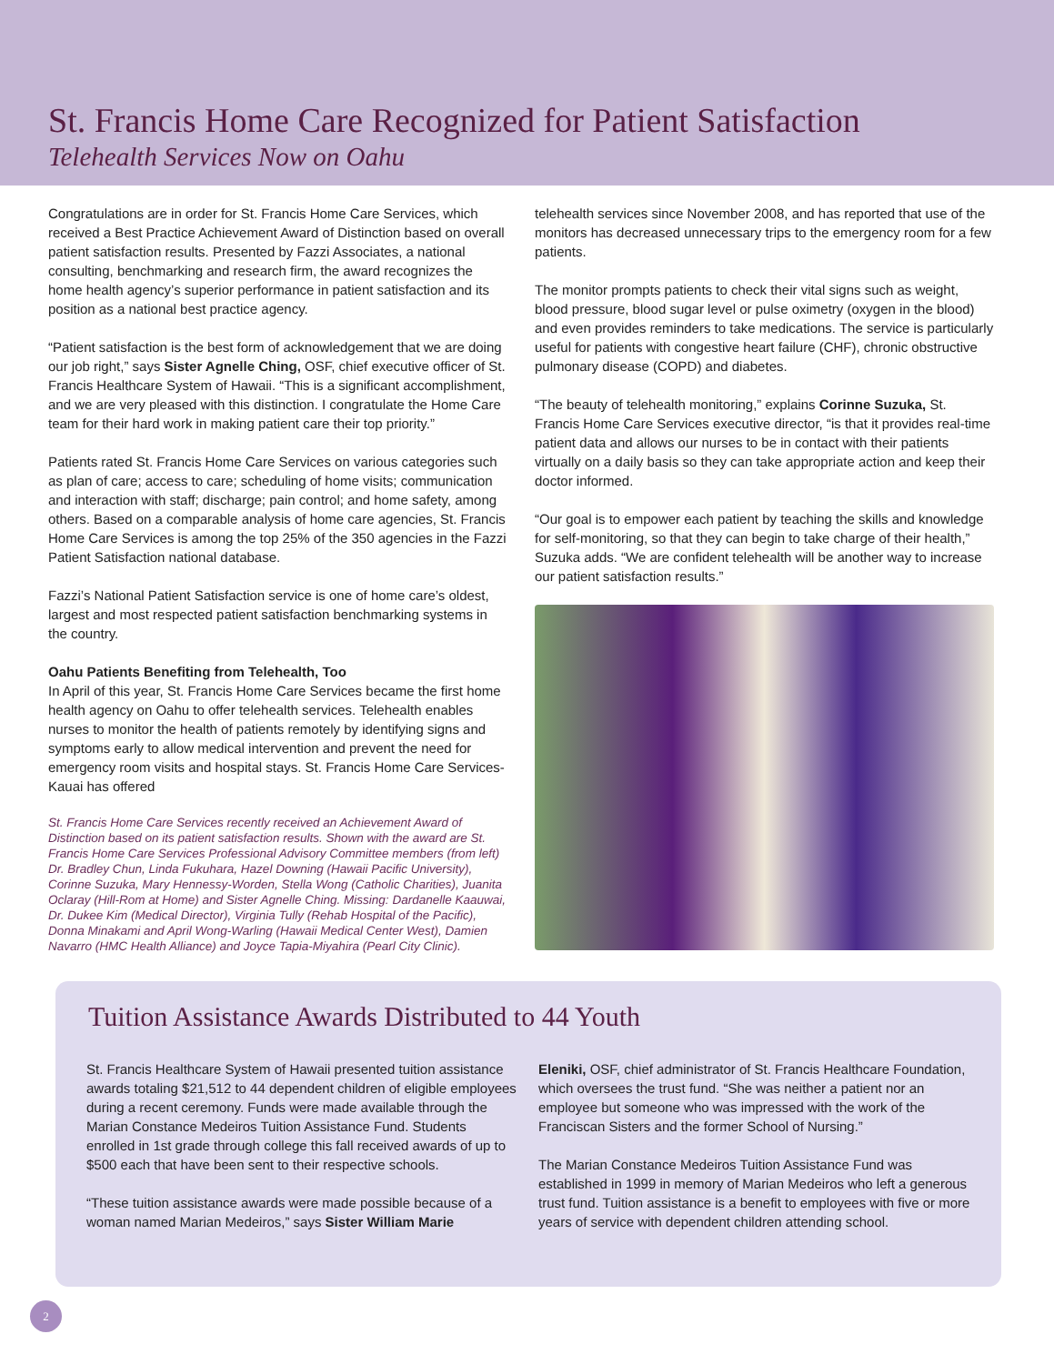St. Francis Home Care Recognized for Patient Satisfaction
Telehealth Services Now on Oahu
Congratulations are in order for St. Francis Home Care Services, which received a Best Practice Achievement Award of Distinction based on overall patient satisfaction results. Presented by Fazzi Associates, a national consulting, benchmarking and research firm, the award recognizes the home health agency’s superior performance in patient satisfaction and its position as a national best practice agency.
“Patient satisfaction is the best form of acknowledgement that we are doing our job right,” says Sister Agnelle Ching, OSF, chief executive officer of St. Francis Healthcare System of Hawaii. “This is a significant accomplishment, and we are very pleased with this distinction. I congratulate the Home Care team for their hard work in making patient care their top priority.”
Patients rated St. Francis Home Care Services on various categories such as plan of care; access to care; scheduling of home visits; communication and interaction with staff; discharge; pain control; and home safety, among others. Based on a comparable analysis of home care agencies, St. Francis Home Care Services is among the top 25% of the 350 agencies in the Fazzi Patient Satisfaction national database.
Fazzi’s National Patient Satisfaction service is one of home care’s oldest, largest and most respected patient satisfaction benchmarking systems in the country.
Oahu Patients Benefiting from Telehealth, Too
In April of this year, St. Francis Home Care Services became the first home health agency on Oahu to offer telehealth services. Telehealth enables nurses to monitor the health of patients remotely by identifying signs and symptoms early to allow medical intervention and prevent the need for emergency room visits and hospital stays. St. Francis Home Care Services-Kauai has offered
St. Francis Home Care Services recently received an Achievement Award of Distinction based on its patient satisfaction results. Shown with the award are St. Francis Home Care Services Professional Advisory Committee members (from left) Dr. Bradley Chun, Linda Fukuhara, Hazel Downing (Hawaii Pacific University), Corinne Suzuka, Mary Hennessy-Worden, Stella Wong (Catholic Charities), Juanita Oclaray (Hill-Rom at Home) and Sister Agnelle Ching. Missing: Dardanelle Kaauwai, Dr. Dukee Kim (Medical Director), Virginia Tully (Rehab Hospital of the Pacific), Donna Minakami and April Wong-Warling (Hawaii Medical Center West), Damien Navarro (HMC Health Alliance) and Joyce Tapia-Miyahira (Pearl City Clinic).
telehealth services since November 2008, and has reported that use of the monitors has decreased unnecessary trips to the emergency room for a few patients.
The monitor prompts patients to check their vital signs such as weight, blood pressure, blood sugar level or pulse oximetry (oxygen in the blood) and even provides reminders to take medications. The service is particularly useful for patients with congestive heart failure (CHF), chronic obstructive pulmonary disease (COPD) and diabetes.
“The beauty of telehealth monitoring,” explains Corinne Suzuka, St. Francis Home Care Services executive director, “is that it provides real-time patient data and allows our nurses to be in contact with their patients virtually on a daily basis so they can take appropriate action and keep their doctor informed.
“Our goal is to empower each patient by teaching the skills and knowledge for self-monitoring, so that they can begin to take charge of their health,” Suzuka adds. “We are confident telehealth will be another way to increase our patient satisfaction results.”
Tuition Assistance Awards Distributed to 44 Youth
St. Francis Healthcare System of Hawaii presented tuition assistance awards totaling $21,512 to 44 dependent children of eligible employees during a recent ceremony. Funds were made available through the Marian Constance Medeiros Tuition Assistance Fund. Students enrolled in 1st grade through college this fall received awards of up to $500 each that have been sent to their respective schools.
“These tuition assistance awards were made possible because of a woman named Marian Medeiros,” says Sister William Marie
Eleniki, OSF, chief administrator of St. Francis Healthcare Foundation, which oversees the trust fund. “She was neither a patient nor an employee but someone who was impressed with the work of the Franciscan Sisters and the former School of Nursing.”
The Marian Constance Medeiros Tuition Assistance Fund was established in 1999 in memory of Marian Medeiros who left a generous trust fund. Tuition assistance is a benefit to employees with five or more years of service with dependent children attending school.
2